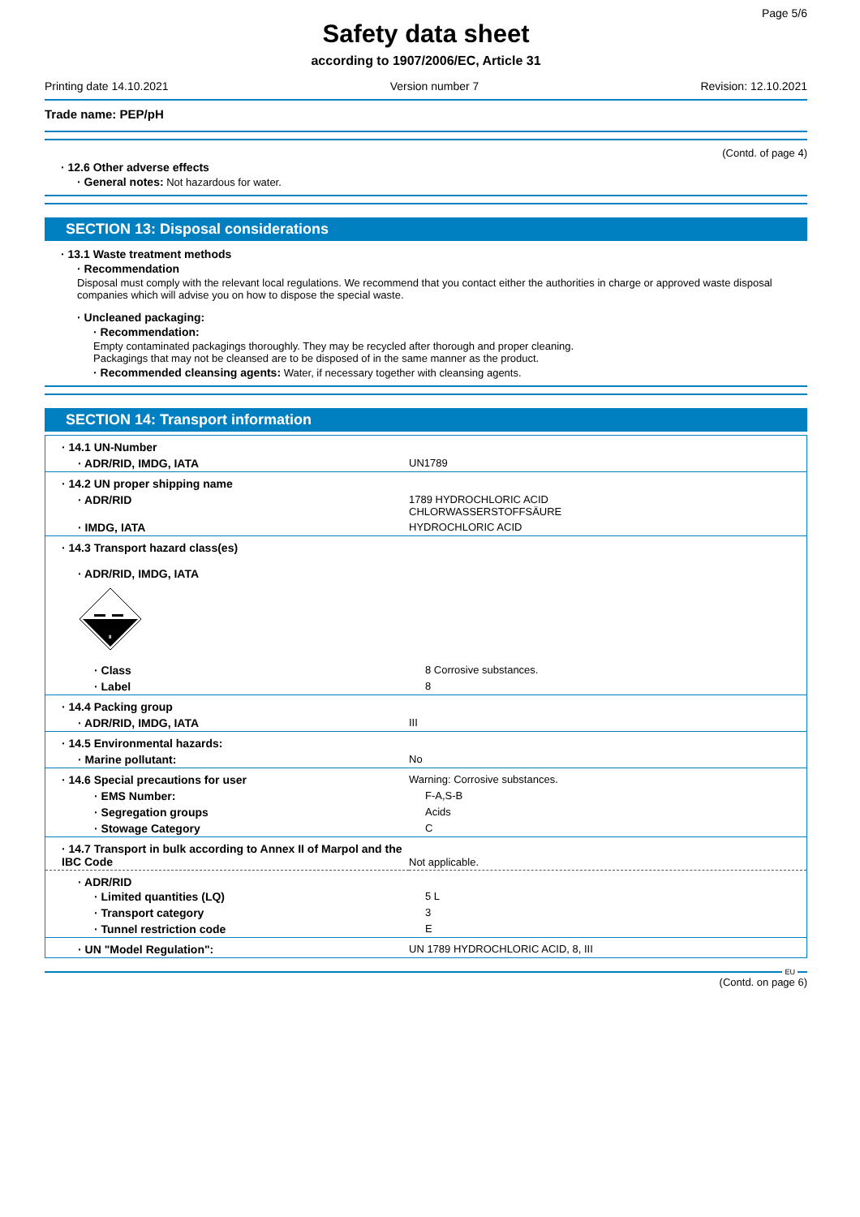Page 5/6
Safety data sheet
according to 1907/2006/EC, Article 31
Printing date 14.10.2021 Version number 7 Revision: 12.10.2021
Trade name: PEP/pH
(Contd. of page 4)
· 12.6 Other adverse effects
· General notes: Not hazardous for water.
SECTION 13: Disposal considerations
· 13.1 Waste treatment methods
· Recommendation
Disposal must comply with the relevant local regulations. We recommend that you contact either the authorities in charge or approved waste disposal companies which will advise you on how to dispose the special waste.
· Uncleaned packaging:
· Recommendation:
Empty contaminated packagings thoroughly. They may be recycled after thorough and proper cleaning.
Packagings that may not be cleansed are to be disposed of in the same manner as the product.
· Recommended cleansing agents: Water, if necessary together with cleansing agents.
SECTION 14: Transport information
| · 14.1 UN-Number | |
| · ADR/RID, IMDG, IATA | UN1789 |
| · 14.2 UN proper shipping name | |
| · ADR/RID | 1789 HYDROCHLORIC ACID CHLORWASSERSTOFFSÄURE |
| · IMDG, IATA | HYDROCHLORIC ACID |
| · 14.3 Transport hazard class(es) | |
| · ADR/RID, IMDG, IATA 8 | |
| · Class | 8 Corrosive substances. |
| · Label | 8 |
| · 14.4 Packing group | |
| · ADR/RID, IMDG, IATA | III |
| · 14.5 Environmental hazards: | |
| · Marine pollutant: | No |
| · 14.6 Special precautions for user | Warning: Corrosive substances. |
| · EMS Number: | F-A,S-B |
| · Segregation groups | Acids |
| · Stowage Category | C |
| · 14.7 Transport in bulk according to Annex II of Marpol and the IBC Code | Not applicable. |
| · ADR/RID | |
| · Limited quantities (LQ) | 5 L |
| · Transport category | 3 |
| · Tunnel restriction code | E |
| · UN "Model Regulation": | UN 1789 HYDROCHLORIC ACID, 8, III |
EU
(Contd. on page 6)